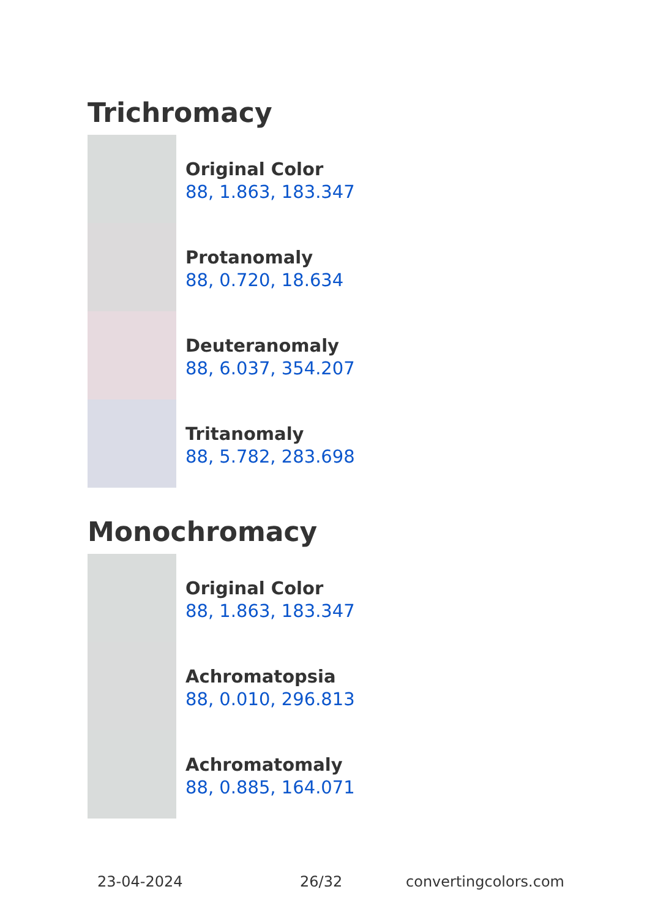Trichromacy
Original Color
88, 1.863, 183.347
Protanomaly
88, 0.720, 18.634
Deuteranomaly
88, 6.037, 354.207
Tritanomaly
88, 5.782, 283.698
Monochromacy
Original Color
88, 1.863, 183.347
Achromatopsia
88, 0.010, 296.813
Achromatomaly
88, 0.885, 164.071
23-04-2024 26/32 convertingcolors.com